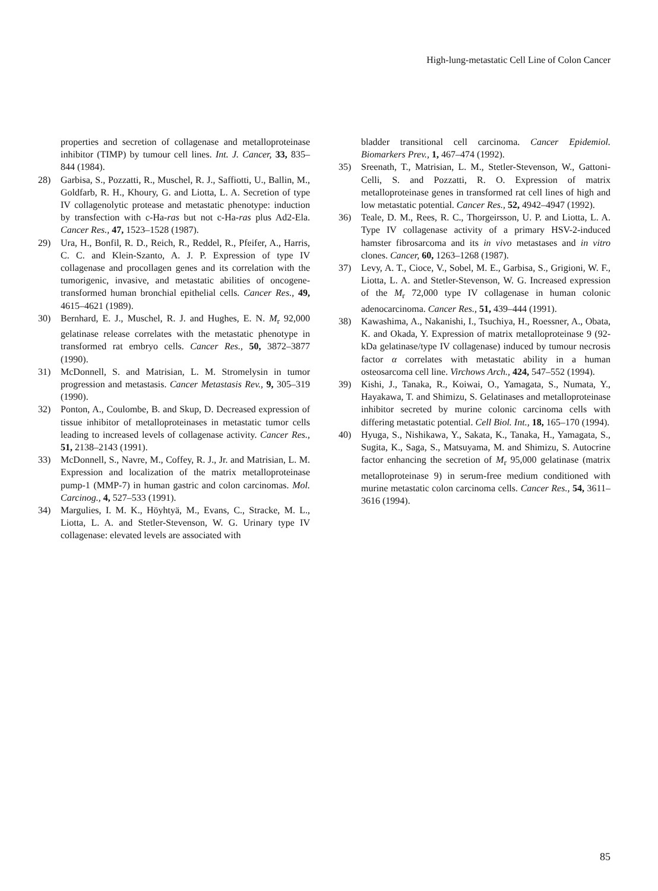High-lung-metastatic Cell Line of Colon Cancer
properties and secretion of collagenase and metalloproteinase inhibitor (TIMP) by tumour cell lines. Int. J. Cancer, 33, 835–844 (1984).
28) Garbisa, S., Pozzatti, R., Muschel, R. J., Saffiotti, U., Ballin, M., Goldfarb, R. H., Khoury, G. and Liotta, L. A. Secretion of type IV collagenolytic protease and metastatic phenotype: induction by transfection with c-Ha-ras but not c-Ha-ras plus Ad2-Ela. Cancer Res., 47, 1523–1528 (1987).
29) Ura, H., Bonfil, R. D., Reich, R., Reddel, R., Pfeifer, A., Harris, C. C. and Klein-Szanto, A. J. P. Expression of type IV collagenase and procollagen genes and its correlation with the tumorigenic, invasive, and metastatic abilities of oncogene-transformed human bronchial epithelial cells. Cancer Res., 49, 4615–4621 (1989).
30) Bernhard, E. J., Muschel, R. J. and Hughes, E. N. M<sub>r</sub> 92,000 gelatinase release correlates with the metastatic phenotype in transformed rat embryo cells. Cancer Res., 50, 3872–3877 (1990).
31) McDonnell, S. and Matrisian, L. M. Stromelysin in tumor progression and metastasis. Cancer Metastasis Rev., 9, 305–319 (1990).
32) Ponton, A., Coulombe, B. and Skup, D. Decreased expression of tissue inhibitor of metalloproteinases in metastatic tumor cells leading to increased levels of collagenase activity. Cancer Res., 51, 2138–2143 (1991).
33) McDonnell, S., Navre, M., Coffey, R. J., Jr. and Matrisian, L. M. Expression and localization of the matrix metalloproteinase pump-1 (MMP-7) in human gastric and colon carcinomas. Mol. Carcinog., 4, 527–533 (1991).
34) Margulies, I. M. K., Höyhtyä, M., Evans, C., Stracke, M. L., Liotta, L. A. and Stetler-Stevenson, W. G. Urinary type IV collagenase: elevated levels are associated with
bladder transitional cell carcinoma. Cancer Epidemiol. Biomarkers Prev., 1, 467–474 (1992).
35) Sreenath, T., Matrisian, L. M., Stetler-Stevenson, W., Gattoni-Celli, S. and Pozzatti, R. O. Expression of matrix metalloproteinase genes in transformed rat cell lines of high and low metastatic potential. Cancer Res., 52, 4942–4947 (1992).
36) Teale, D. M., Rees, R. C., Thorgeirsson, U. P. and Liotta, L. A. Type IV collagenase activity of a primary HSV-2-induced hamster fibrosarcoma and its in vivo metastases and in vitro clones. Cancer, 60, 1263–1268 (1987).
37) Levy, A. T., Cioce, V., Sobel, M. E., Garbisa, S., Grigioni, W. F., Liotta, L. A. and Stetler-Stevenson, W. G. Increased expression of the M<sub>r</sub> 72,000 type IV collagenase in human colonic adenocarcinoma. Cancer Res., 51, 439–444 (1991).
38) Kawashima, A., Nakanishi, I., Tsuchiya, H., Roessner, A., Obata, K. and Okada, Y. Expression of matrix metalloproteinase 9 (92-kDa gelatinase/type IV collagenase) induced by tumour necrosis factor α correlates with metastatic ability in a human osteosarcoma cell line. Virchows Arch., 424, 547–552 (1994).
39) Kishi, J., Tanaka, R., Koiwai, O., Yamagata, S., Numata, Y., Hayakawa, T. and Shimizu, S. Gelatinases and metalloproteinase inhibitor secreted by murine colonic carcinoma cells with differing metastatic potential. Cell Biol. Int., 18, 165–170 (1994).
40) Hyuga, S., Nishikawa, Y., Sakata, K., Tanaka, H., Yamagata, S., Sugita, K., Saga, S., Matsuyama, M. and Shimizu, S. Autocrine factor enhancing the secretion of M<sub>r</sub> 95,000 gelatinase (matrix metalloproteinase 9) in serum-free medium conditioned with murine metastatic colon carcinoma cells. Cancer Res., 54, 3611–3616 (1994).
85